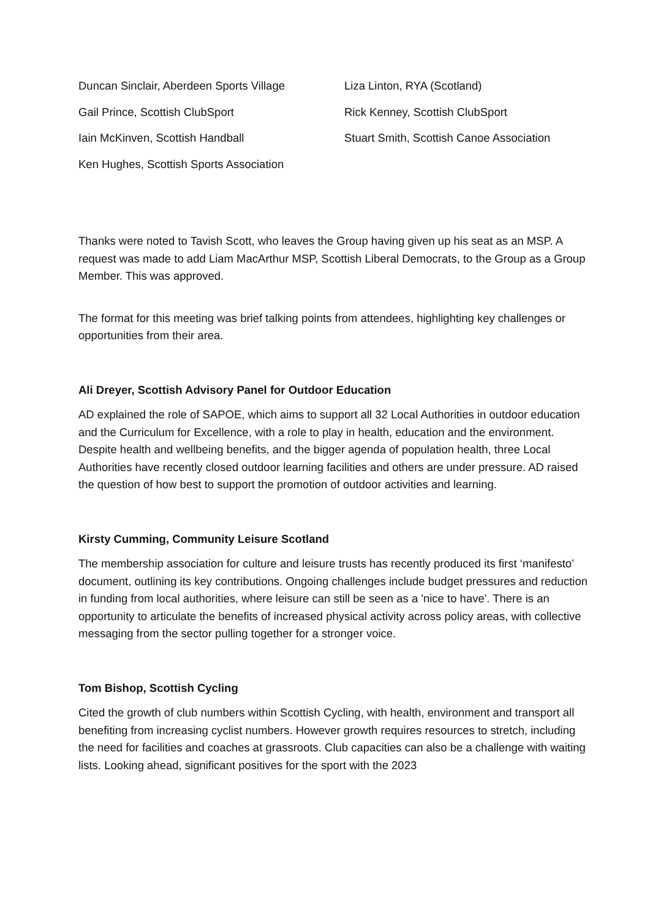Duncan Sinclair, Aberdeen Sports Village
Liza Linton, RYA (Scotland)
Gail Prince, Scottish ClubSport
Rick Kenney, Scottish ClubSport
Iain McKinven, Scottish Handball
Stuart Smith, Scottish Canoe Association
Ken Hughes, Scottish Sports Association
Thanks were noted to Tavish Scott, who leaves the Group having given up his seat as an MSP. A request was made to add Liam MacArthur MSP, Scottish Liberal Democrats, to the Group as a Group Member. This was approved.
The format for this meeting was brief talking points from attendees, highlighting key challenges or opportunities from their area.
Ali Dreyer, Scottish Advisory Panel for Outdoor Education
AD explained the role of SAPOE, which aims to support all 32 Local Authorities in outdoor education and the Curriculum for Excellence, with a role to play in health, education and the environment. Despite health and wellbeing benefits, and the bigger agenda of population health, three Local Authorities have recently closed outdoor learning facilities and others are under pressure. AD raised the question of how best to support the promotion of outdoor activities and learning.
Kirsty Cumming, Community Leisure Scotland
The membership association for culture and leisure trusts has recently produced its first ‘manifesto’ document, outlining its key contributions. Ongoing challenges include budget pressures and reduction in funding from local authorities, where leisure can still be seen as a 'nice to have'. There is an opportunity to articulate the benefits of increased physical activity across policy areas, with collective messaging from the sector pulling together for a stronger voice.
Tom Bishop, Scottish Cycling
Cited the growth of club numbers within Scottish Cycling, with health, environment and transport all benefiting from increasing cyclist numbers. However growth requires resources to stretch, including the need for facilities and coaches at grassroots. Club capacities can also be a challenge with waiting lists. Looking ahead, significant positives for the sport with the 2023